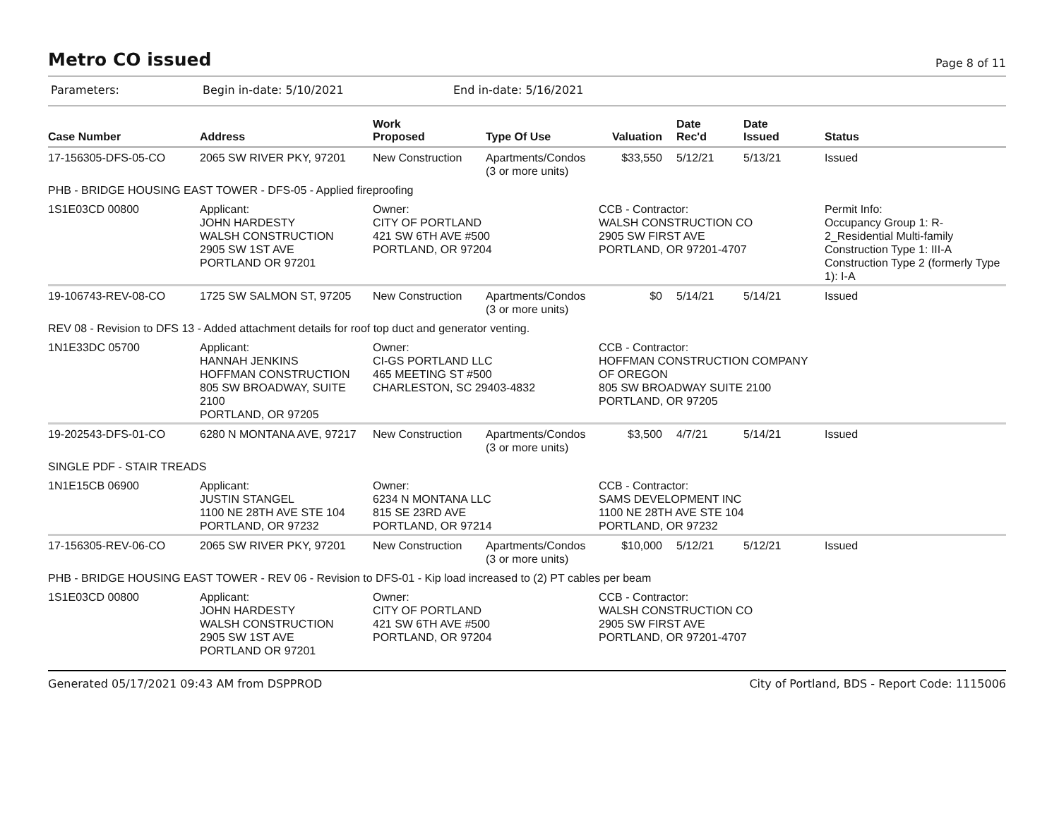Metro CO issued
Page 8 of 11
Parameters: Begin in-date: 5/10/2021 End in-date: 5/16/2021
| Case Number | Address | Work Proposed | Type Of Use | Valuation | Date Rec'd | Date Issued | Status |
| --- | --- | --- | --- | --- | --- | --- | --- |
| 17-156305-DFS-05-CO | 2065 SW RIVER PKY, 97201 | New Construction | Apartments/Condos (3 or more units) | $33,550 | 5/12/21 | 5/13/21 | Issued |
| PHB - BRIDGE HOUSING EAST TOWER - DFS-05 - Applied fireproofing | | | | | | | |
| 1S1E03CD 00800 | Applicant: JOHN HARDESTY WALSH CONSTRUCTION 2905 SW 1ST AVE PORTLAND OR 97201 | Owner: CITY OF PORTLAND 421 SW 6TH AVE #500 PORTLAND, OR 97204 | | CCB - Contractor: WALSH CONSTRUCTION CO 2905 SW FIRST AVE PORTLAND, OR 97201-4707 | | | Permit Info: Occupancy Group 1: R-2_Residential Multi-family Construction Type 1: III-A Construction Type 2 (formerly Type 1): I-A |
| 19-106743-REV-08-CO | 1725 SW SALMON ST, 97205 | New Construction | Apartments/Condos (3 or more units) | $0 | 5/14/21 | 5/14/21 | Issued |
| REV 08 - Revision to DFS 13 - Added attachment details for roof top duct and generator venting. | | | | | | | |
| 1N1E33DC 05700 | Applicant: HANNAH JENKINS HOFFMAN CONSTRUCTION 805 SW BROADWAY, SUITE 2100 PORTLAND, OR 97205 | Owner: CI-GS PORTLAND LLC 465 MEETING ST #500 CHARLESTON, SC 29403-4832 | | CCB - Contractor: HOFFMAN CONSTRUCTION COMPANY OF OREGON 805 SW BROADWAY SUITE 2100 PORTLAND, OR 97205 | | | |
| 19-202543-DFS-01-CO | 6280 N MONTANA AVE, 97217 | New Construction | Apartments/Condos (3 or more units) | $3,500 | 4/7/21 | 5/14/21 | Issued |
| SINGLE PDF - STAIR TREADS | | | | | | | |
| 1N1E15CB 06900 | Applicant: JUSTIN STANGEL 1100 NE 28TH AVE STE 104 PORTLAND, OR 97232 | Owner: 6234 N MONTANA LLC 815 SE 23RD AVE PORTLAND, OR 97214 | | CCB - Contractor: SAMS DEVELOPMENT INC 1100 NE 28TH AVE STE 104 PORTLAND, OR 97232 | | | |
| 17-156305-REV-06-CO | 2065 SW RIVER PKY, 97201 | New Construction | Apartments/Condos (3 or more units) | $10,000 | 5/12/21 | 5/12/21 | Issued |
| PHB - BRIDGE HOUSING EAST TOWER - REV 06 - Revision to DFS-01 - Kip load increased to (2) PT cables per beam | | | | | | | |
| 1S1E03CD 00800 | Applicant: JOHN HARDESTY WALSH CONSTRUCTION 2905 SW 1ST AVE PORTLAND OR 97201 | Owner: CITY OF PORTLAND 421 SW 6TH AVE #500 PORTLAND, OR 97204 | | CCB - Contractor: WALSH CONSTRUCTION CO 2905 SW FIRST AVE PORTLAND, OR 97201-4707 | | | |
Generated 05/17/2021 09:43 AM from DSPPROD City of Portland, BDS - Report Code: 1115006